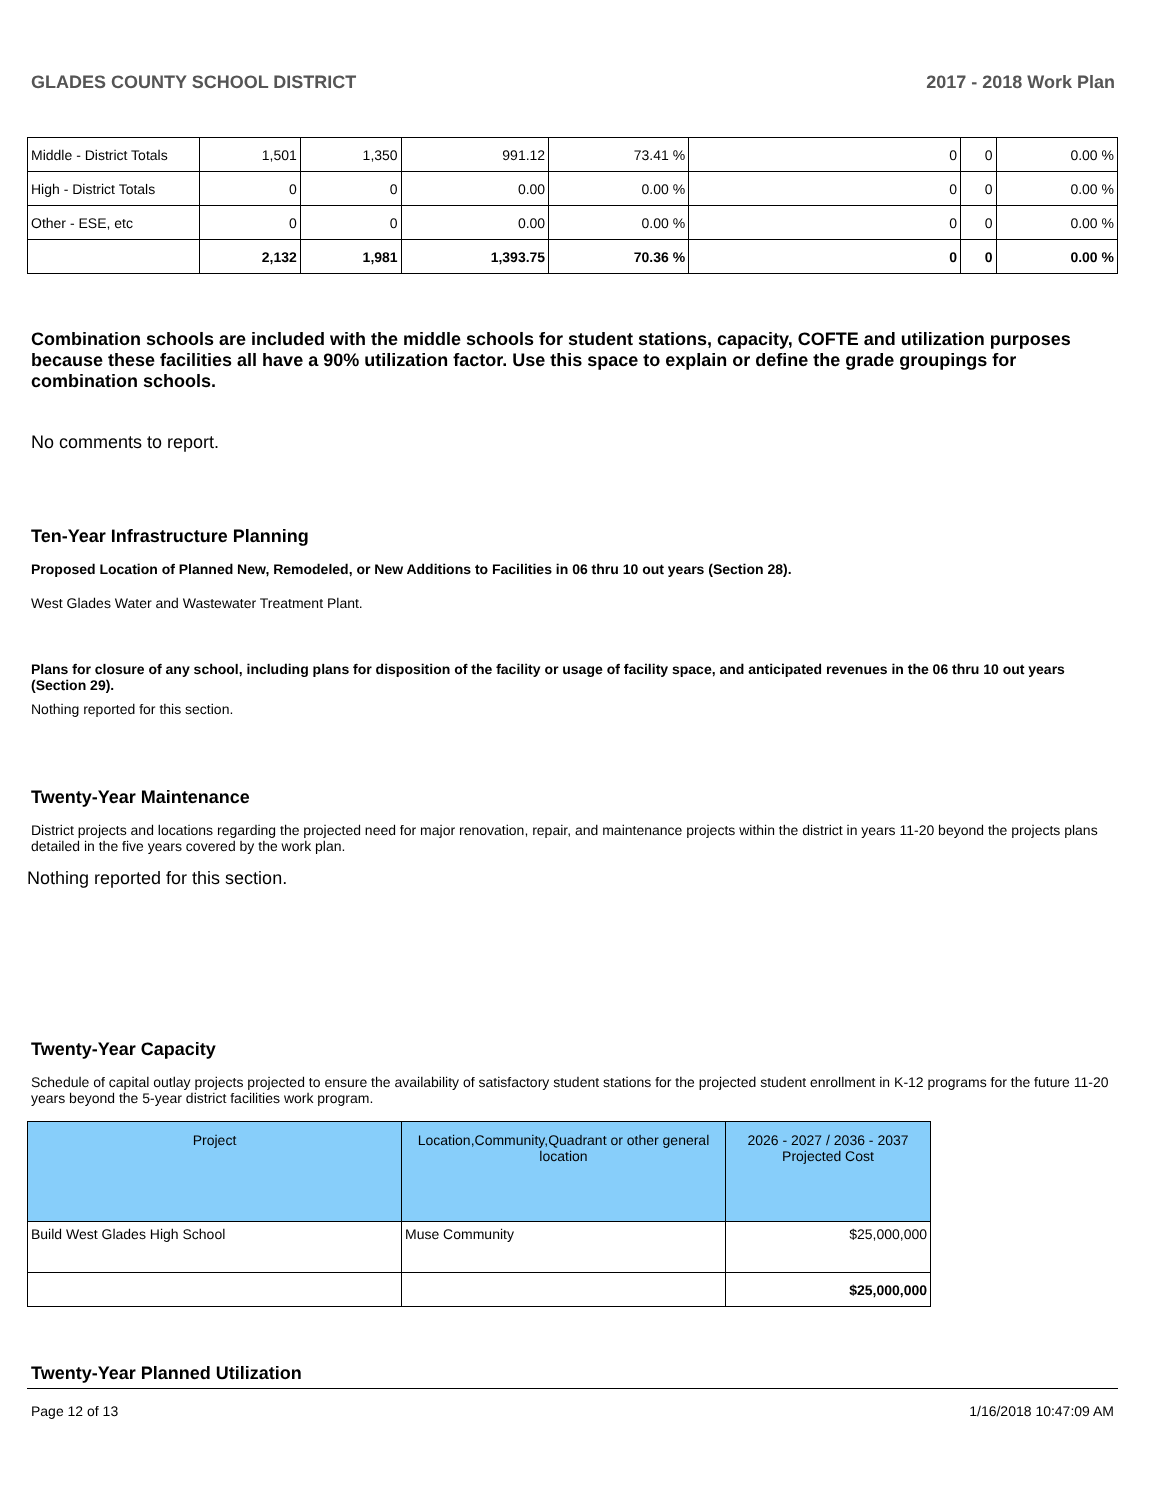GLADES COUNTY SCHOOL DISTRICT 2017 - 2018 Work Plan
| Middle - District Totals | 1,501 | 1,350 | 991.12 | 73.41 % | 0 | 0 | 0.00 % |
| High - District Totals | 0 | 0 | 0.00 | 0.00 % | 0 | 0 | 0.00 % |
| Other - ESE, etc | 0 | 0 | 0.00 | 0.00 % | 0 | 0 | 0.00 % |
| | 2,132 | 1,981 | 1,393.75 | 70.36 % | 0 | 0 | 0.00 % |
Combination schools are included with the middle schools for student stations, capacity, COFTE and utilization purposes because these facilities all have a 90% utilization factor. Use this space to explain or define the grade groupings for combination schools.
No comments to report.
Ten-Year Infrastructure Planning
Proposed Location of Planned New, Remodeled, or New Additions to Facilities in 06 thru 10 out years (Section 28).
West Glades Water and Wastewater Treatment Plant.
Plans for closure of any school, including plans for disposition of the facility or usage of facility space, and anticipated revenues in the 06 thru 10 out years (Section 29).
Nothing reported for this section.
Twenty-Year Maintenance
District projects and locations regarding the projected need for major renovation, repair, and maintenance projects within the district in years 11-20 beyond the projects plans detailed in the five years covered by the work plan.
Nothing reported for this section.
Twenty-Year Capacity
Schedule of capital outlay projects projected to ensure the availability of satisfactory student stations for the projected student enrollment in K-12 programs for the future 11-20 years beyond the 5-year district facilities work program.
| Project | Location,Community,Quadrant or other general location | 2026 - 2027 / 2036 - 2037 Projected Cost |
| --- | --- | --- |
| Build West Glades High School | Muse Community | $25,000,000 |
| | | $25,000,000 |
Twenty-Year Planned Utilization
Page 12 of 13 1/16/2018 10:47:09 AM